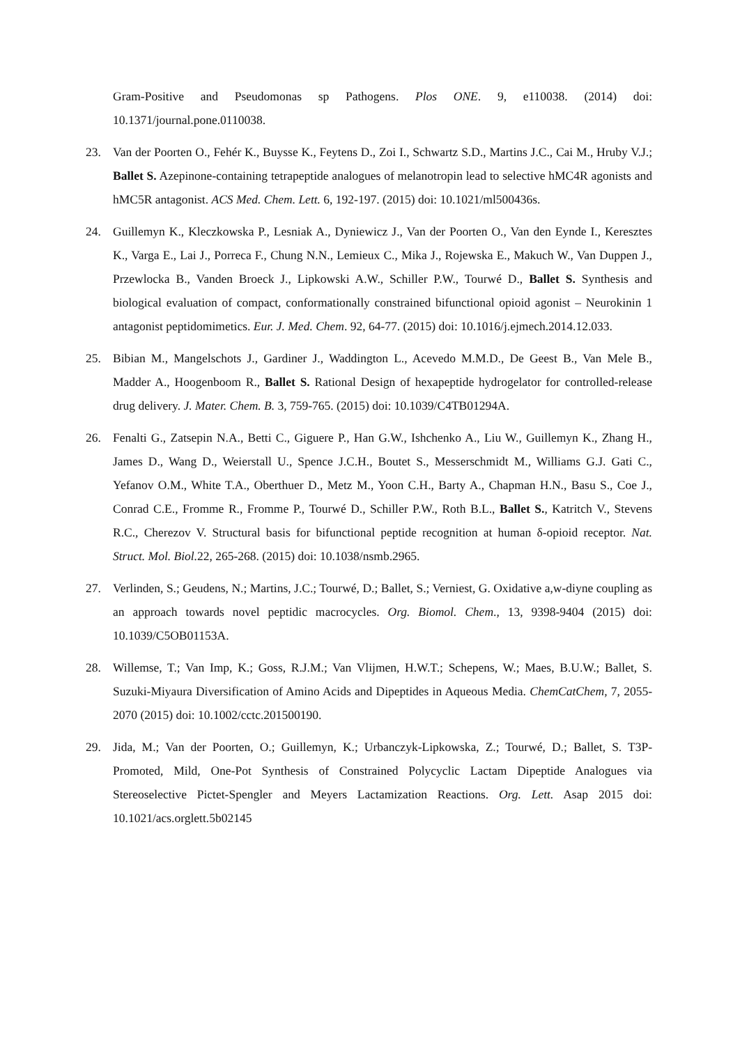Gram-Positive and Pseudomonas sp Pathogens. Plos ONE. 9, e110038. (2014) doi: 10.1371/journal.pone.0110038.
23. Van der Poorten O., Fehér K., Buysse K., Feytens D., Zoi I., Schwartz S.D., Martins J.C., Cai M., Hruby V.J.; Ballet S. Azepinone-containing tetrapeptide analogues of melanotropin lead to selective hMC4R agonists and hMC5R antagonist. ACS Med. Chem. Lett. 6, 192-197. (2015) doi: 10.1021/ml500436s.
24. Guillemyn K., Kleczkowska P., Lesniak A., Dyniewicz J., Van der Poorten O., Van den Eynde I., Keresztes K., Varga E., Lai J., Porreca F., Chung N.N., Lemieux C., Mika J., Rojewska E., Makuch W., Van Duppen J., Przewlocka B., Vanden Broeck J., Lipkowski A.W., Schiller P.W., Tourwé D., Ballet S. Synthesis and biological evaluation of compact, conformationally constrained bifunctional opioid agonist – Neurokinin 1 antagonist peptidomimetics. Eur. J. Med. Chem. 92, 64-77. (2015) doi: 10.1016/j.ejmech.2014.12.033.
25. Bibian M., Mangelschots J., Gardiner J., Waddington L., Acevedo M.M.D., De Geest B., Van Mele B., Madder A., Hoogenboom R., Ballet S. Rational Design of hexapeptide hydrogelator for controlled-release drug delivery. J. Mater. Chem. B. 3, 759-765. (2015) doi: 10.1039/C4TB01294A.
26. Fenalti G., Zatsepin N.A., Betti C., Giguere P., Han G.W., Ishchenko A., Liu W., Guillemyn K., Zhang H., James D., Wang D., Weierstall U., Spence J.C.H., Boutet S., Messerschmidt M., Williams G.J. Gati C., Yefanov O.M., White T.A., Oberthuer D., Metz M., Yoon C.H., Barty A., Chapman H.N., Basu S., Coe J., Conrad C.E., Fromme R., Fromme P., Tourwé D., Schiller P.W., Roth B.L., Ballet S., Katritch V., Stevens R.C., Cherezov V. Structural basis for bifunctional peptide recognition at human δ-opioid receptor. Nat. Struct. Mol. Biol. 22, 265-268. (2015) doi: 10.1038/nsmb.2965.
27. Verlinden, S.; Geudens, N.; Martins, J.C.; Tourwé, D.; Ballet, S.; Verniest, G. Oxidative a,w-diyne coupling as an approach towards novel peptidic macrocycles. Org. Biomol. Chem., 13, 9398-9404 (2015) doi: 10.1039/C5OB01153A.
28. Willemse, T.; Van Imp, K.; Goss, R.J.M.; Van Vlijmen, H.W.T.; Schepens, W.; Maes, B.U.W.; Ballet, S. Suzuki-Miyaura Diversification of Amino Acids and Dipeptides in Aqueous Media. ChemCatChem, 7, 2055-2070 (2015) doi: 10.1002/cctc.201500190.
29. Jida, M.; Van der Poorten, O.; Guillemyn, K.; Urbanczyk-Lipkowska, Z.; Tourwé, D.; Ballet, S. T3P-Promoted, Mild, One-Pot Synthesis of Constrained Polycyclic Lactam Dipeptide Analogues via Stereoselective Pictet-Spengler and Meyers Lactamization Reactions. Org. Lett. Asap 2015 doi: 10.1021/acs.orglett.5b02145